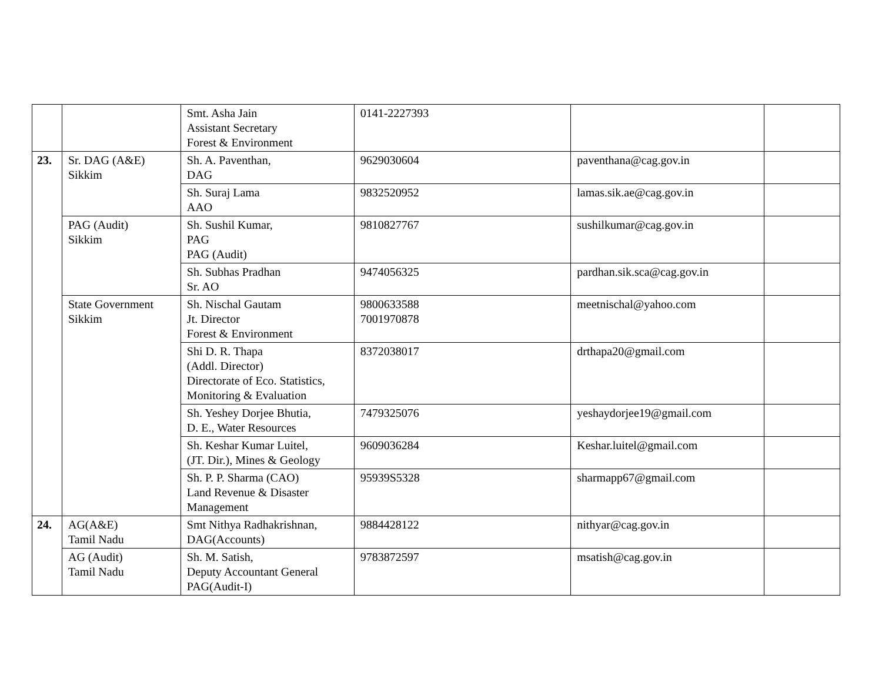| | | Smt. Asha Jain Assistant Secretary Forest & Environment | 0141-2227393 | | |
| 23. | Sr. DAG (A&E) Sikkim | Sh. A. Paventhan, DAG | 9629030604 | paventhana@cag.gov.in | |
| | | Sh. Suraj Lama AAO | 9832520952 | lamas.sik.ae@cag.gov.in | |
| | PAG (Audit) Sikkim | Sh. Sushil Kumar, PAG PAG (Audit) | 9810827767 | sushilkumar@cag.gov.in | |
| | | Sh. Subhas Pradhan Sr. AO | 9474056325 | pardhan.sik.sca@cag.gov.in | |
| | State Government Sikkim | Sh. Nischal Gautam Jt. Director Forest & Environment | 9800633588 7001970878 | meetnischal@yahoo.com | |
| | | Shi D. R. Thapa (Addl. Director) Directorate of Eco. Statistics, Monitoring & Evaluation | 8372038017 | drthapa20@gmail.com | |
| | | Sh. Yeshey Dorjee Bhutia, D. E., Water Resources | 7479325076 | yeshaydorjee19@gmail.com | |
| | | Sh. Keshar Kumar Luitel, (JT. Dir.), Mines & Geology | 9609036284 | Keshar.luitel@gmail.com | |
| | | Sh. P. P. Sharma (CAO) Land Revenue & Disaster Management | 95939S5328 | sharmapp67@gmail.com | |
| 24. | AG(A&E) Tamil Nadu | Smt Nithya Radhakrishnan, DAG(Accounts) | 9884428122 | nithyar@cag.gov.in | |
| | AG (Audit) Tamil Nadu | Sh. M. Satish, Deputy Accountant General PAG(Audit-I) | 9783872597 | msatish@cag.gov.in | |